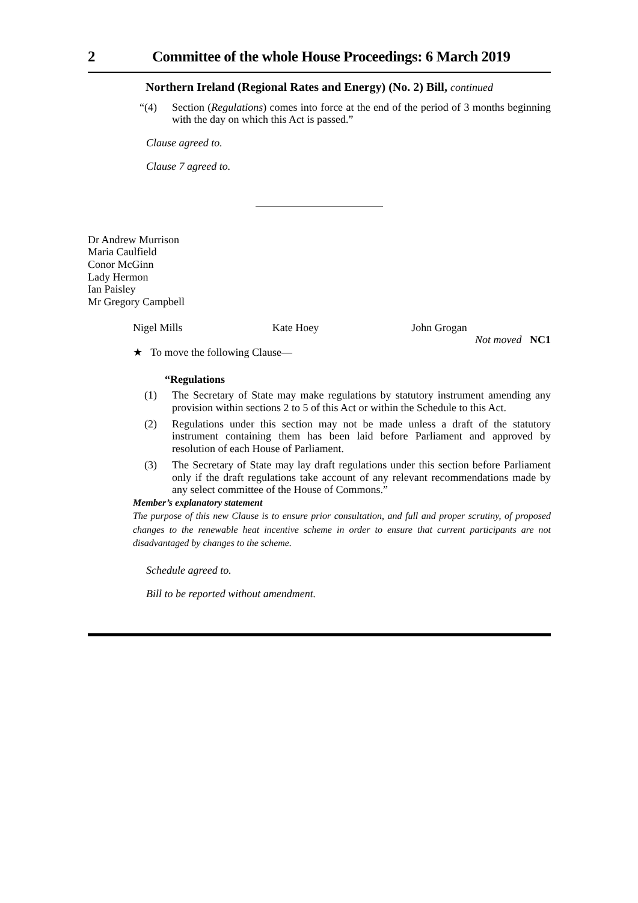2 Committee of the whole House Proceedings: 6 March 2019
Northern Ireland (Regional Rates and Energy) (No. 2) Bill, continued
“(4) Section (Regulations) comes into force at the end of the period of 3 months beginning with the day on which this Act is passed.”
Clause agreed to.
Clause 7 agreed to.
Dr Andrew Murrison
Maria Caulfield
Conor McGinn
Lady Hermon
Ian Paisley
Mr Gregory Campbell
Nigel Mills Kate Hoey John Grogan
Not moved NC1
★ To move the following Clause—
“Regulations
(1) The Secretary of State may make regulations by statutory instrument amending any provision within sections 2 to 5 of this Act or within the Schedule to this Act.
(2) Regulations under this section may not be made unless a draft of the statutory instrument containing them has been laid before Parliament and approved by resolution of each House of Parliament.
(3) The Secretary of State may lay draft regulations under this section before Parliament only if the draft regulations take account of any relevant recommendations made by any select committee of the House of Commons.”
Member’s explanatory statement
The purpose of this new Clause is to ensure prior consultation, and full and proper scrutiny, of proposed changes to the renewable heat incentive scheme in order to ensure that current participants are not disadvantaged by changes to the scheme.
Schedule agreed to.
Bill to be reported without amendment.